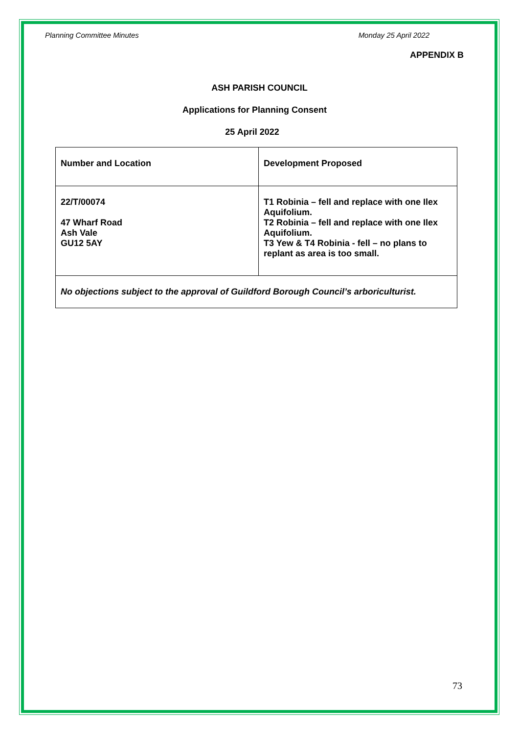Planning Committee Minutes Monday 25 April 2022
APPENDIX B
ASH PARISH COUNCIL
Applications for Planning Consent
25 April 2022
| Number and Location | Development Proposed |
| 22/T/00074 47 Wharf Road Ash Vale GU12 5AY | T1 Robinia – fell and replace with one Ilex Aquifolium. T2 Robinia – fell and replace with one Ilex Aquifolium. T3 Yew & T4 Robinia - fell – no plans to replant as area is too small. |
| No objections subject to the approval of Guildford Borough Council’s arboriculturist. | |
73